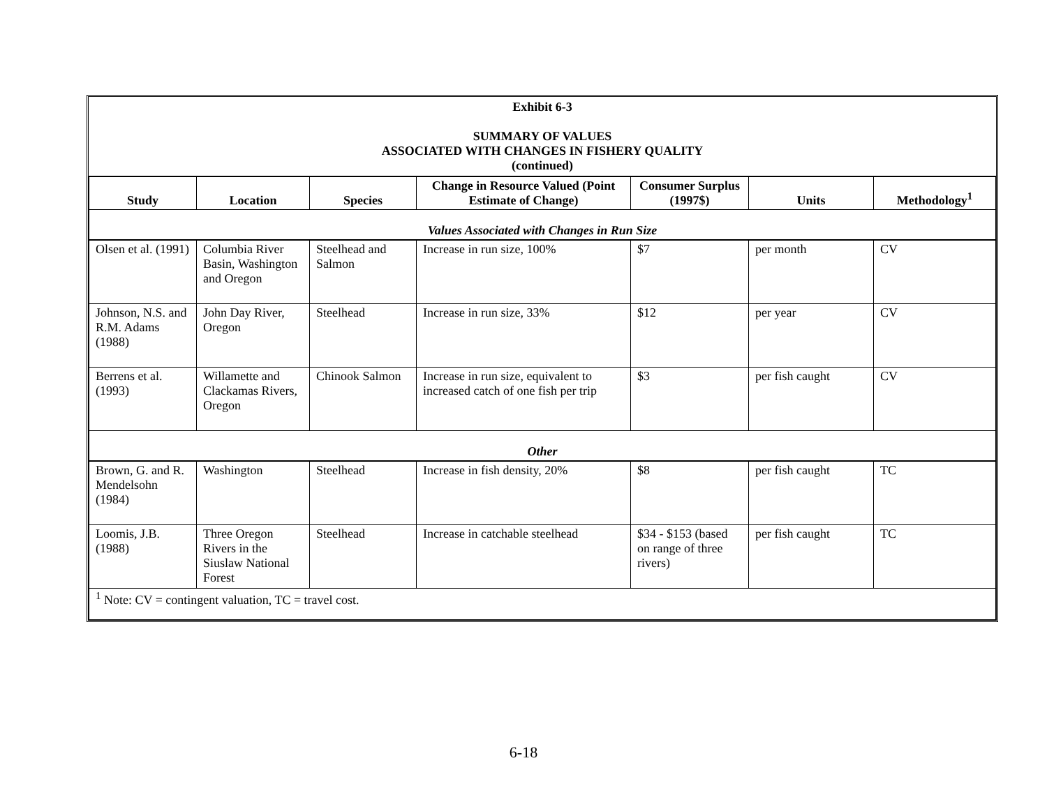| Exhibit 6-3 SUMMARY OF VALUES ASSOCIATED WITH CHANGES IN FISHERY QUALITY (continued) | | | | | | |
| Study | Location | Species | Change in Resource Valued (Point Estimate of Change) | Consumer Surplus (1997$) | Units | Methodology<sup>1</sup> |
| Values Associated with Changes in Run Size | | | | | | |
| Olsen et al. (1991) | Columbia River Basin, Washington and Oregon | Steelhead and Salmon | Increase in run size, 100% | $7 | per month | CV |
| Johnson, N.S. and R.M. Adams (1988) | John Day River, Oregon | Steelhead | Increase in run size, 33% | $12 | per year | CV |
| Berrens et al. (1993) | Willamette and Clackamas Rivers, Oregon | Chinook Salmon | Increase in run size, equivalent to increased catch of one fish per trip | $3 | per fish caught | CV |
| Other | | | | | | |
| Brown, G. and R. Mendelsohn (1984) | Washington | Steelhead | Increase in fish density, 20% | $8 | per fish caught | TC |
| Loomis, J.B. (1988) | Three Oregon Rivers in the Siuslaw National Forest | Steelhead | Increase in catchable steelhead | $34 - $153 (based on range of three rivers) | per fish caught | TC |
| <sup>1</sup> Note: CV = contingent valuation, TC = travel cost. | | | | | | |
6-18